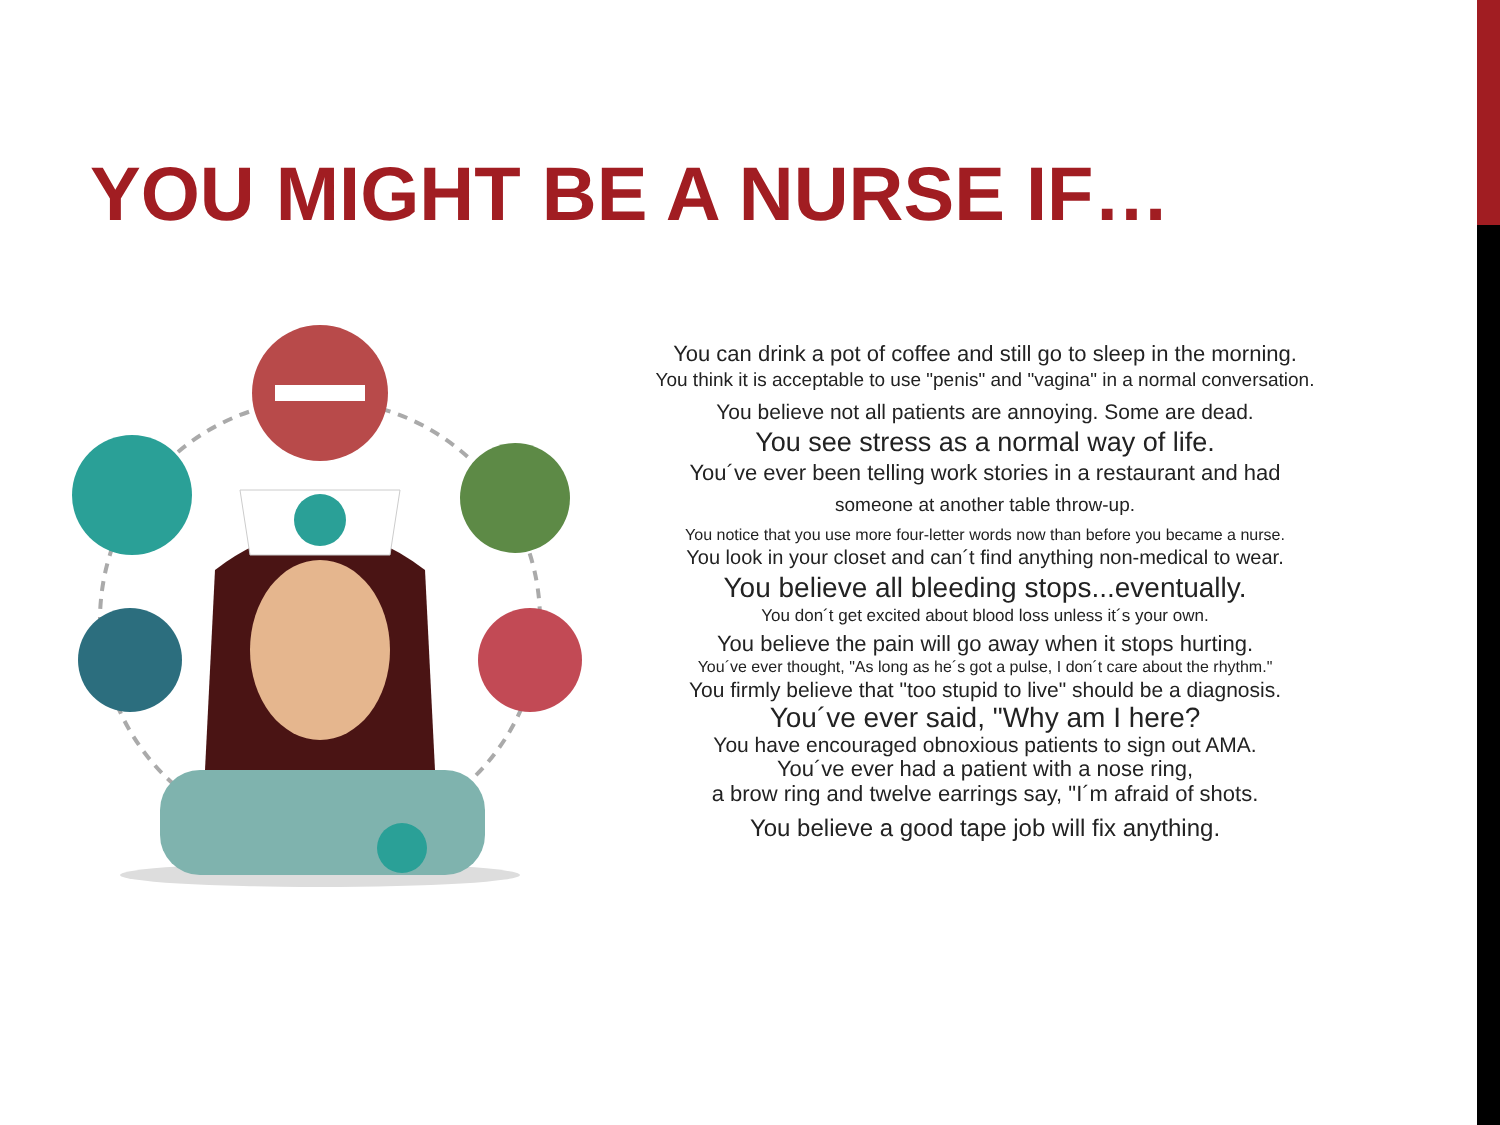YOU MIGHT BE A NURSE IF…
You can drink a pot of coffee and still go to sleep in the morning.
You think it is acceptable to use "penis" and "vagina" in a normal conversation.
You believe not all patients are annoying. Some are dead.
You see stress as a normal way of life.
You´ve ever been telling work stories in a restaurant and had
someone at another table throw-up.
You notice that you use more four-letter words now than before you became a nurse.
You look in your closet and can´t find anything non-medical to wear.
You believe all bleeding stops...eventually.
You don´t get excited about blood loss unless it´s your own.
You believe the pain will go away when it stops hurting.
You´ve ever thought, "As long as he´s got a pulse, I don´t care about the rhythm."
You firmly believe that "too stupid to live" should be a diagnosis.
You´ve ever said, "Why am I here?
You have encouraged obnoxious patients to sign out AMA.
You´ve ever had a patient with a nose ring,
a brow ring and twelve earrings say, "I´m afraid of shots.
You believe a good tape job will fix anything.